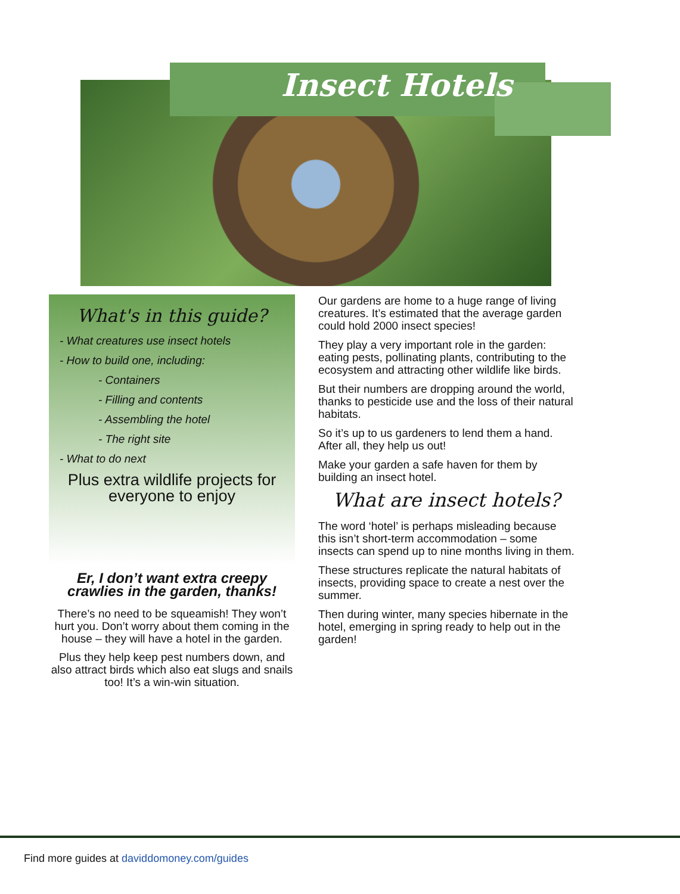Insect Hotels
What's in this guide?
- What creatures use insect hotels
- How to build one, including:
- Containers
- Filling and contents
- Assembling the hotel
- The right site
- What to do next
Plus extra wildlife projects for everyone to enjoy
Er, I don’t want extra creepy crawlies in the garden, thanks!
There’s no need to be squeamish! They won’t hurt you. Don’t worry about them coming in the house – they will have a hotel in the garden.
Plus they help keep pest numbers down, and also attract birds which also eat slugs and snails too! It’s a win-win situation.
Our gardens are home to a huge range of living creatures. It’s estimated that the average garden could hold 2000 insect species!
They play a very important role in the garden: eating pests, pollinating plants, contributing to the ecosystem and attracting other wildlife like birds.
But their numbers are dropping around the world, thanks to pesticide use and the loss of their natural habitats.
So it’s up to us gardeners to lend them a hand. After all, they help us out!
Make your garden a safe haven for them by building an insect hotel.
What are insect hotels?
The word ‘hotel’ is perhaps misleading because this isn’t short-term accommodation – some insects can spend up to nine months living in them.
These structures replicate the natural habitats of insects, providing space to create a nest over the summer.
Then during winter, many species hibernate in the hotel, emerging in spring ready to help out in the garden!
Find more guides at daviddomoney.com/guides